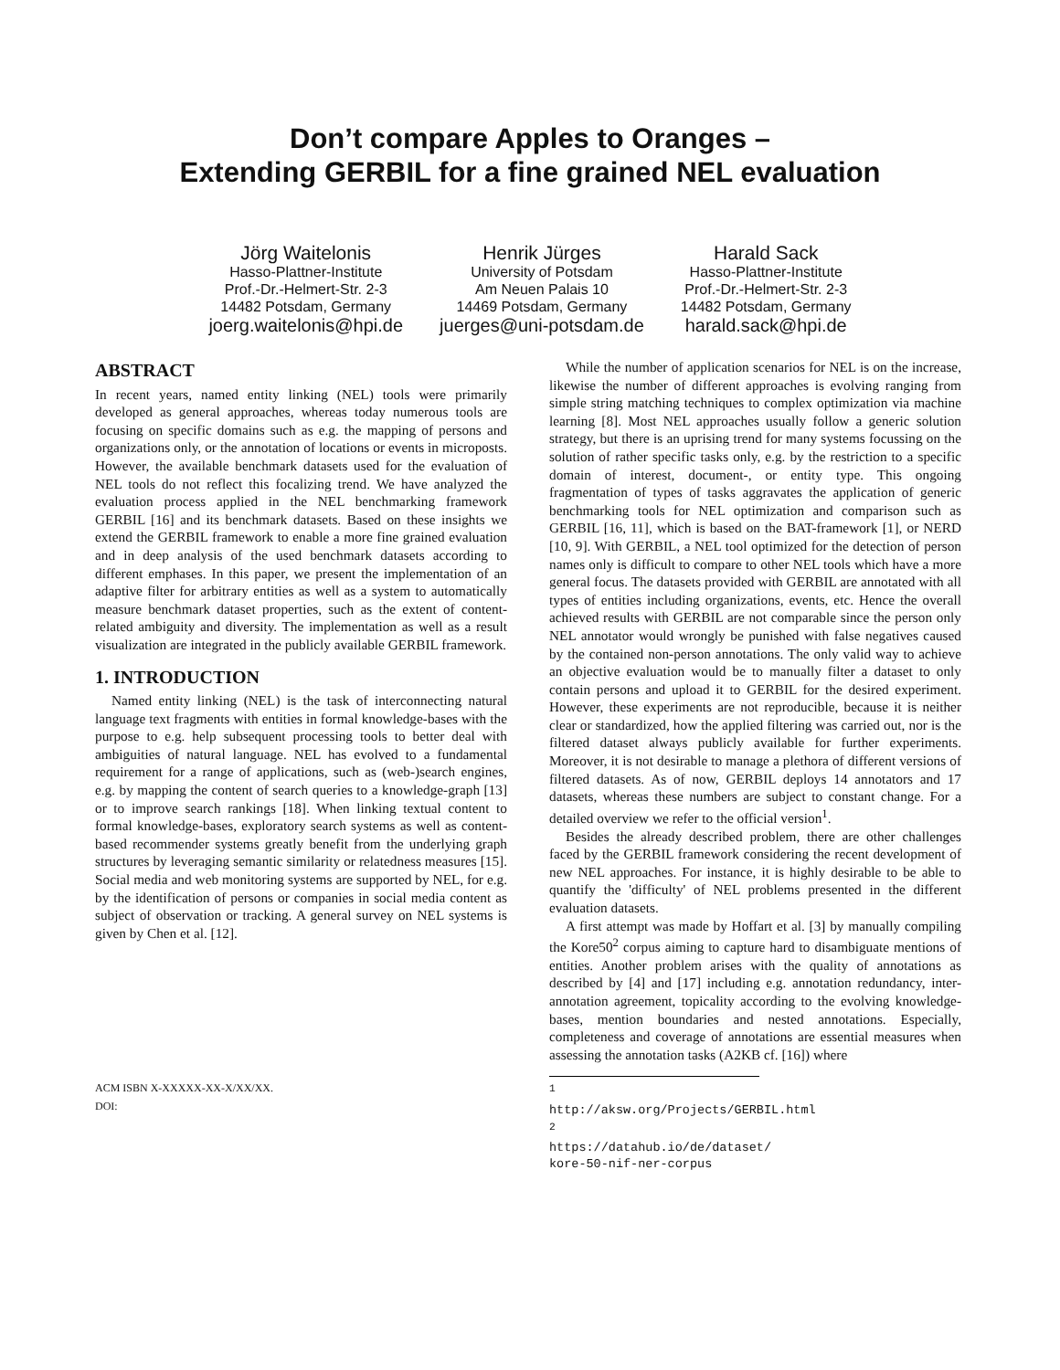Don’t compare Apples to Oranges –
Extending GERBIL for a fine grained NEL evaluation
Jörg Waitelonis
Hasso-Plattner-Institute
Prof.-Dr.-Helmert-Str. 2-3
14482 Potsdam, Germany
joerg.waitelonis@hpi.de
Henrik Jürges
University of Potsdam
Am Neuen Palais 10
14469 Potsdam, Germany
juerges@uni-potsdam.de
Harald Sack
Hasso-Plattner-Institute
Prof.-Dr.-Helmert-Str. 2-3
14482 Potsdam, Germany
harald.sack@hpi.de
ABSTRACT
In recent years, named entity linking (NEL) tools were primarily developed as general approaches, whereas today numerous tools are focusing on specific domains such as e.g. the mapping of persons and organizations only, or the annotation of locations or events in microposts. However, the available benchmark datasets used for the evaluation of NEL tools do not reflect this focalizing trend. We have analyzed the evaluation process applied in the NEL benchmarking framework GERBIL [16] and its benchmark datasets. Based on these insights we extend the GERBIL framework to enable a more fine grained evaluation and in deep analysis of the used benchmark datasets according to different emphases. In this paper, we present the implementation of an adaptive filter for arbitrary entities as well as a system to automatically measure benchmark dataset properties, such as the extent of content-related ambiguity and diversity. The implementation as well as a result visualization are integrated in the publicly available GERBIL framework.
1. INTRODUCTION
Named entity linking (NEL) is the task of interconnecting natural language text fragments with entities in formal knowledge-bases with the purpose to e.g. help subsequent processing tools to better deal with ambiguities of natural language. NEL has evolved to a fundamental requirement for a range of applications, such as (web-)search engines, e.g. by mapping the content of search queries to a knowledge-graph [13] or to improve search rankings [18]. When linking textual content to formal knowledge-bases, exploratory search systems as well as content-based recommender systems greatly benefit from the underlying graph structures by leveraging semantic similarity or relatedness measures [15]. Social media and web monitoring systems are supported by NEL, for e.g. by the identification of persons or companies in social media content as subject of observation or tracking. A general survey on NEL systems is given by Chen et al. [12].
ACM ISBN X-XXXXX-XX-X/XX/XX.
DOI:
While the number of application scenarios for NEL is on the increase, likewise the number of different approaches is evolving ranging from simple string matching techniques to complex optimization via machine learning [8]. Most NEL approaches usually follow a generic solution strategy, but there is an uprising trend for many systems focussing on the solution of rather specific tasks only, e.g. by the restriction to a specific domain of interest, document-, or entity type. This ongoing fragmentation of types of tasks aggravates the application of generic benchmarking tools for NEL optimization and comparison such as GERBIL [16, 11], which is based on the BAT-framework [1], or NERD [10, 9]. With GERBIL, a NEL tool optimized for the detection of person names only is difficult to compare to other NEL tools which have a more general focus. The datasets provided with GERBIL are annotated with all types of entities including organizations, events, etc. Hence the overall achieved results with GERBIL are not comparable since the person only NEL annotator would wrongly be punished with false negatives caused by the contained non-person annotations. The only valid way to achieve an objective evaluation would be to manually filter a dataset to only contain persons and upload it to GERBIL for the desired experiment. However, these experiments are not reproducible, because it is neither clear or standardized, how the applied filtering was carried out, nor is the filtered dataset always publicly available for further experiments. Moreover, it is not desirable to manage a plethora of different versions of filtered datasets. As of now, GERBIL deploys 14 annotators and 17 datasets, whereas these numbers are subject to constant change. For a detailed overview we refer to the official version<sup>1</sup>.
Besides the already described problem, there are other challenges faced by the GERBIL framework considering the recent development of new NEL approaches. For instance, it is highly desirable to be able to quantify the 'difficulty' of NEL problems presented in the different evaluation datasets.
A first attempt was made by Hoffart et al. [3] by manually compiling the Kore50<sup>2</sup> corpus aiming to capture hard to disambiguate mentions of entities. Another problem arises with the quality of annotations as described by [4] and [17] including e.g. annotation redundancy, inter-annotation agreement, topicality according to the evolving knowledge-bases, mention boundaries and nested annotations. Especially, completeness and coverage of annotations are essential measures when assessing the annotation tasks (A2KB cf. [16]) where
<sup>1</sup> http://aksw.org/Projects/GERBIL.html
<sup>2</sup> https://datahub.io/de/dataset/
kore-50-nif-ner-corpus